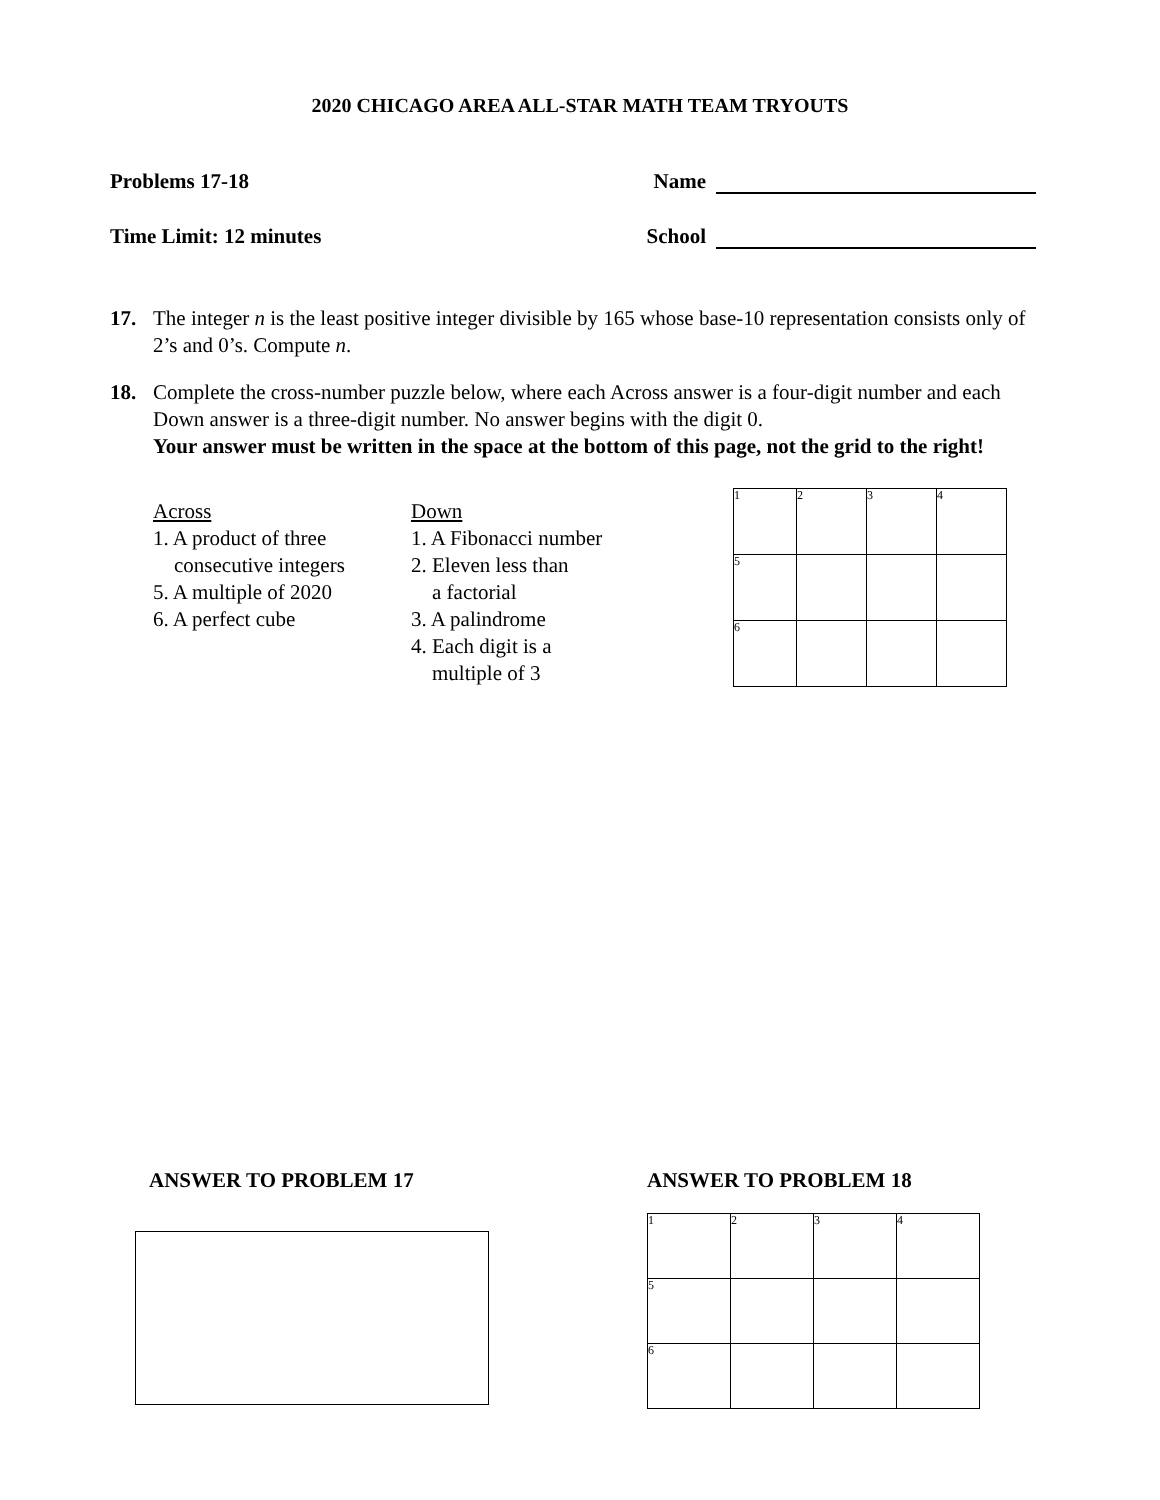2020 CHICAGO AREA ALL-STAR MATH TEAM TRYOUTS
Problems 17-18 Name
Time Limit: 12 minutes School
17. The integer n is the least positive integer divisible by 165 whose base-10 representation consists only of 2’s and 0’s. Compute n.
18. Complete the cross-number puzzle below, where each Across answer is a four-digit number and each Down answer is a three-digit number. No answer begins with the digit 0.
Your answer must be written in the space at the bottom of this page, not the grid to the right!
Across
1. A product of three
consecutive integers
5. A multiple of 2020
6. A perfect cube
Down
1. A Fibonacci number
2. Eleven less than
a factorial
3. A palindrome
4. Each digit is a
multiple of 3
| 1 | 2 | 3 | 4 |
| 5 | | | |
| 6 | | | |
ANSWER TO PROBLEM 17 ANSWER TO PROBLEM 18
| 1 | 2 | 3 | 4 |
| 5 | | | |
| 6 | | | |